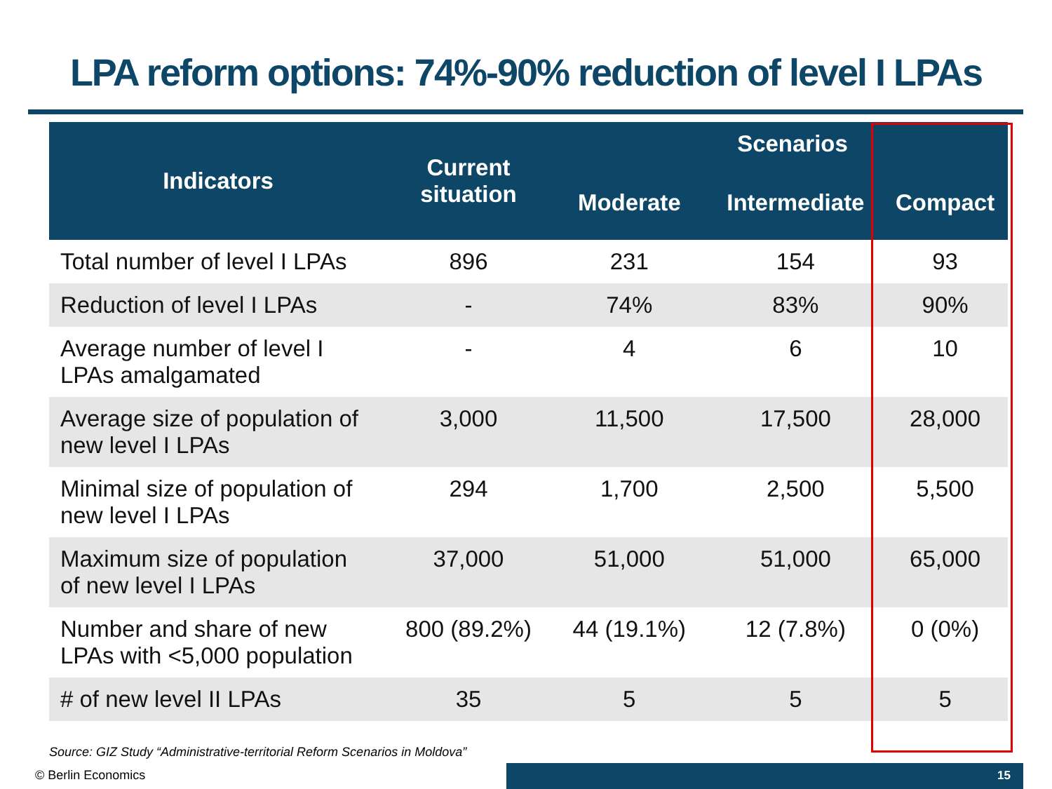LPA reform options: 74%-90% reduction of level I LPAs
| Indicators | Current situation | Scenarios | | |
| --- | --- | --- | --- | --- |
| | | Moderate | Intermediate | Compact |
| Total number of level I LPAs | 896 | 231 | 154 | 93 |
| Reduction of level I LPAs | - | 74% | 83% | 90% |
| Average number of level I LPAs amalgamated | - | 4 | 6 | 10 |
| Average size of population of new level I LPAs | 3,000 | 11,500 | 17,500 | 28,000 |
| Minimal size of population of new level I LPAs | 294 | 1,700 | 2,500 | 5,500 |
| Maximum size of population of new level I LPAs | 37,000 | 51,000 | 51,000 | 65,000 |
| Number and share of new LPAs with <5,000 population | 800 (89.2%) | 44 (19.1%) | 12 (7.8%) | 0 (0%) |
| # of new level II LPAs | 35 | 5 | 5 | 5 |
Source: GIZ Study “Administrative-territorial Reform Scenarios in Moldova”
© Berlin Economics 15